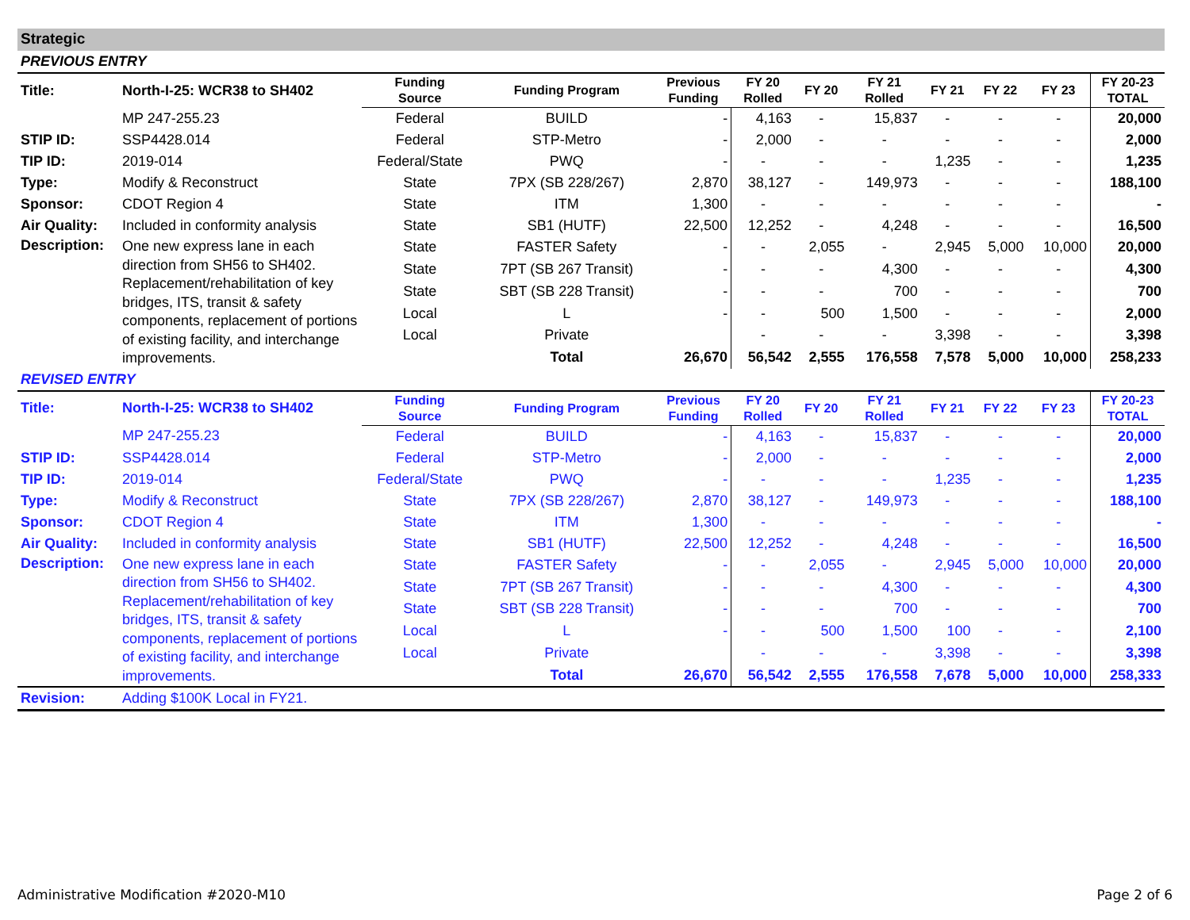Strategic
PREVIOUS ENTRY
| Title: | North-I-25: WCR38 to SH402 | Funding Source | Funding Program | Previous Funding | FY 20 Rolled | FY 20 | FY 21 Rolled | FY 21 | FY 22 | FY 23 | FY 20-23 TOTAL |
| | MP 247-255.23 | Federal | BUILD | - | 4,163 | - | 15,837 | - | - | - | 20,000 |
| STIP ID: | SSP4428.014 | Federal | STP-Metro | - | 2,000 | - | - | - | - | - | 2,000 |
| TIP ID: | 2019-014 | Federal/State | PWQ | - | - | - | - | 1,235 | - | - | 1,235 |
| Type: | Modify & Reconstruct | State | 7PX (SB 228/267) | 2,870 | 38,127 | - | 149,973 | - | - | - | 188,100 |
| Sponsor: | CDOT Region 4 | State | ITM | 1,300 | - | - | - | - | - | - | - |
| Air Quality: | Included in conformity analysis | State | SB1 (HUTF) | 22,500 | 12,252 | - | 4,248 | - | - | - | 16,500 |
| Description: | One new express lane in each direction from SH56 to SH402. Replacement/rehabilitation of key bridges, ITS, transit & safety components, replacement of portions of existing facility, and interchange improvements. | State | FASTER Safety | - | - | 2,055 | - | 2,945 | 5,000 | 10,000 | 20,000 |
| | | State | 7PT (SB 267 Transit) | - | - | - | 4,300 | - | - | - | 4,300 |
| | | State | SBT (SB 228 Transit) | - | - | - | 700 | - | - | - | 700 |
| | | Local | L | - | - | 500 | 1,500 | - | - | - | 2,000 |
| | | Local | Private | | - | - | - | 3,398 | - | - | 3,398 |
| | | | Total | 26,670 | 56,542 | 2,555 | 176,558 | 7,578 | 5,000 | 10,000 | 258,233 |
REVISED ENTRY
| Title: | North-I-25: WCR38 to SH402 | Funding Source | Funding Program | Previous Funding | FY 20 Rolled | FY 20 | FY 21 Rolled | FY 21 | FY 22 | FY 23 | FY 20-23 TOTAL |
| | MP 247-255.23 | Federal | BUILD | - | 4,163 | - | 15,837 | - | - | - | 20,000 |
| STIP ID: | SSP4428.014 | Federal | STP-Metro | - | 2,000 | - | - | - | - | - | 2,000 |
| TIP ID: | 2019-014 | Federal/State | PWQ | - | - | - | - | 1,235 | - | - | 1,235 |
| Type: | Modify & Reconstruct | State | 7PX (SB 228/267) | 2,870 | 38,127 | - | 149,973 | - | - | - | 188,100 |
| Sponsor: | CDOT Region 4 | State | ITM | 1,300 | - | - | - | - | - | - | - |
| Air Quality: | Included in conformity analysis | State | SB1 (HUTF) | 22,500 | 12,252 | - | 4,248 | - | - | - | 16,500 |
| Description: | One new express lane in each direction from SH56 to SH402. Replacement/rehabilitation of key bridges, ITS, transit & safety components, replacement of portions of existing facility, and interchange improvements. | State | FASTER Safety | - | - | 2,055 | - | 2,945 | 5,000 | 10,000 | 20,000 |
| | | State | 7PT (SB 267 Transit) | - | - | - | 4,300 | - | - | - | 4,300 |
| | | State | SBT (SB 228 Transit) | - | - | - | 700 | - | - | - | 700 |
| | | Local | L | - | - | 500 | 1,500 | 100 | - | - | 2,100 |
| | | Local | Private | | - | - | - | 3,398 | - | - | 3,398 |
| | | | Total | 26,670 | 56,542 | 2,555 | 176,558 | 7,678 | 5,000 | 10,000 | 258,333 |
| Revision: | Adding $100K Local in FY21. | | | | | | | | | | |
Administrative Modification #2020-M10 Page 2 of 6